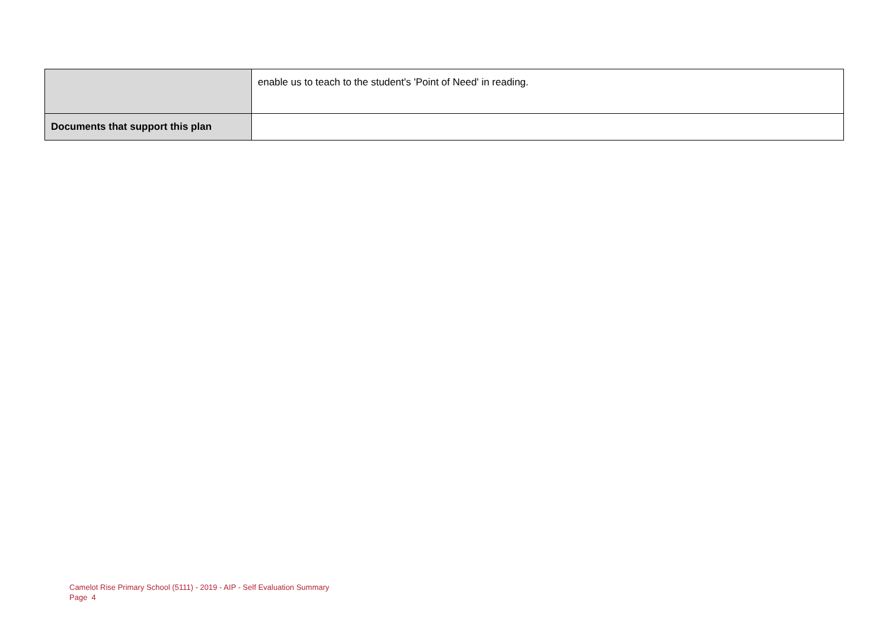| | enable us to teach to the student's 'Point of Need' in reading. |
| Documents that support this plan | |
Camelot Rise Primary School (5111) - 2019 - AIP - Self Evaluation Summary
Page 4